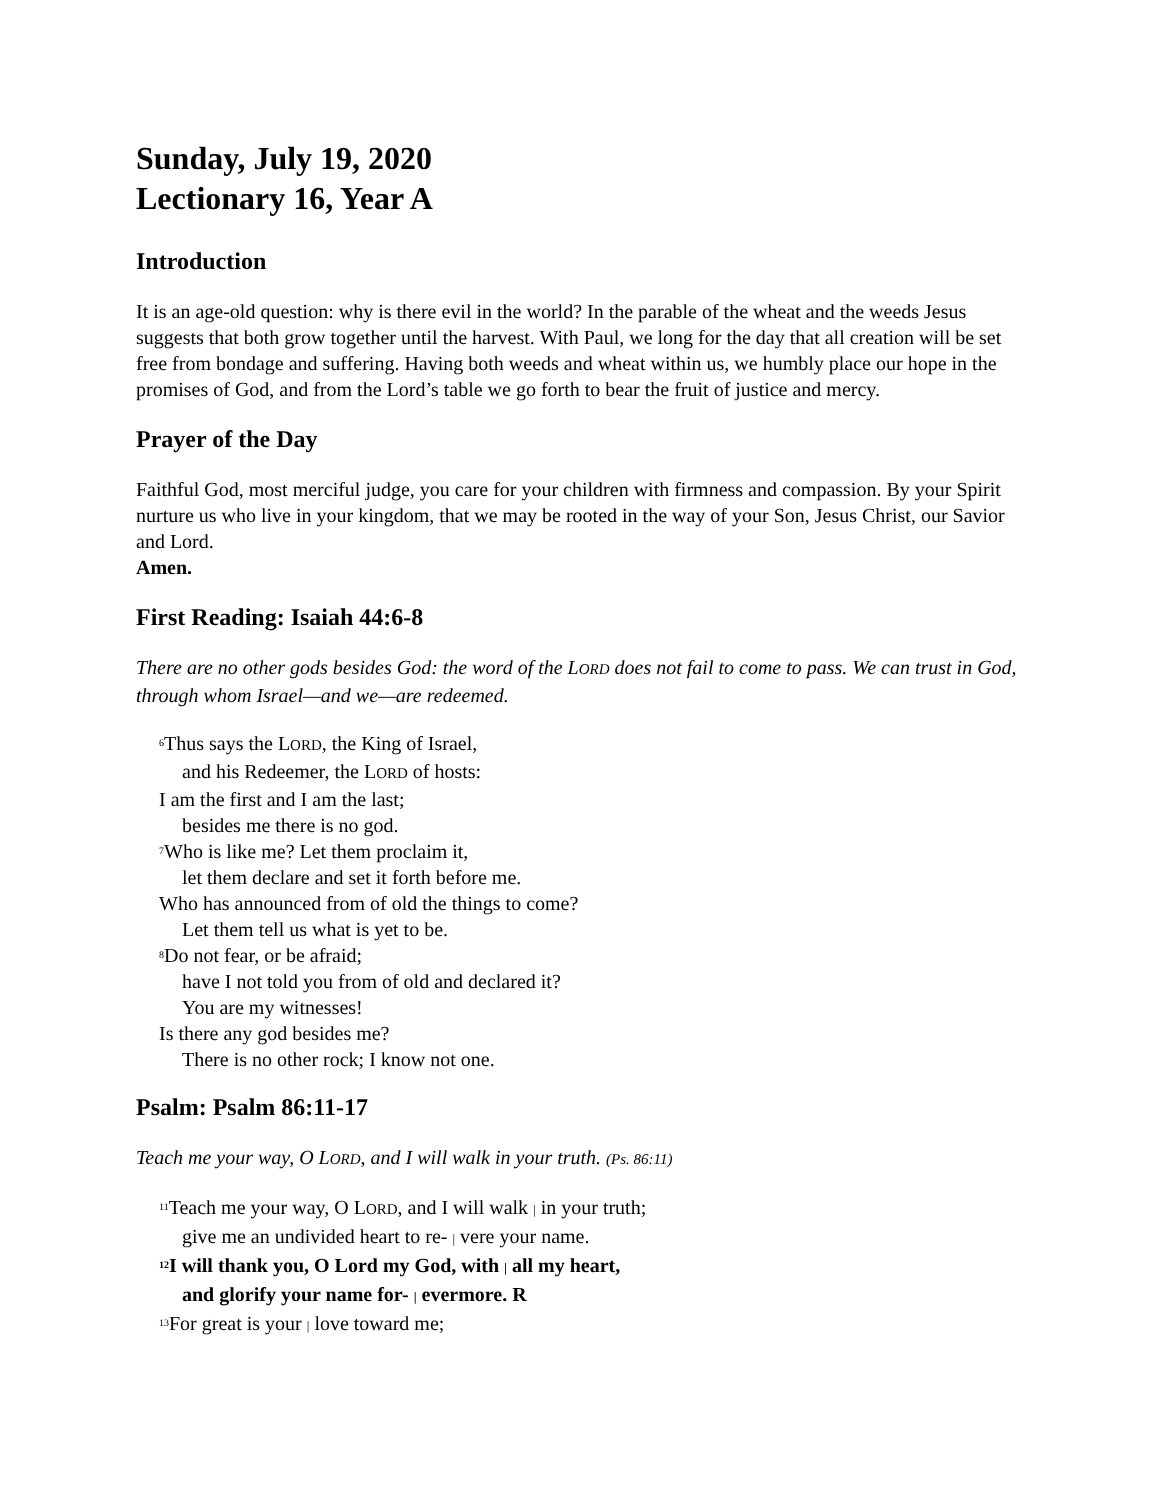Sunday, July 19, 2020
Lectionary 16, Year A
Introduction
It is an age-old question: why is there evil in the world? In the parable of the wheat and the weeds Jesus suggests that both grow together until the harvest. With Paul, we long for the day that all creation will be set free from bondage and suffering. Having both weeds and wheat within us, we humbly place our hope in the promises of God, and from the Lord’s table we go forth to bear the fruit of justice and mercy.
Prayer of the Day
Faithful God, most merciful judge, you care for your children with firmness and compassion. By your Spirit nurture us who live in your kingdom, that we may be rooted in the way of your Son, Jesus Christ, our Savior and Lord.
Amen.
First Reading: Isaiah 44:6-8
There are no other gods besides God: the word of the LORD does not fail to come to pass. We can trust in God, through whom Israel—and we—are redeemed.
<sup>6</sup> Thus says the LORD, the King of Israel,
and his Redeemer, the LORD of hosts:
I am the first and I am the last;
besides me there is no god.
<sup>7</sup> Who is like me? Let them proclaim it,
let them declare and set it forth before me.
Who has announced from of old the things to come?
Let them tell us what is yet to be.
<sup>8</sup> Do not fear, or be afraid;
have I not told you from of old and declared it?
You are my witnesses!
Is there any god besides me?
There is no other rock; I know not one.
Psalm: Psalm 86:11-17
Teach me your way, O LORD, and I will walk in your truth. (Ps. 86:11)
<sup>11</sup> Teach me your way, O LORD, and I will walk | in your truth;
give me an undivided heart to re- | vere your name.
<sup>12</sup> I will thank you, O Lord my God, with | all my heart,
and glorify your name for- | evermore. R
<sup>13</sup> For great is your | love toward me;